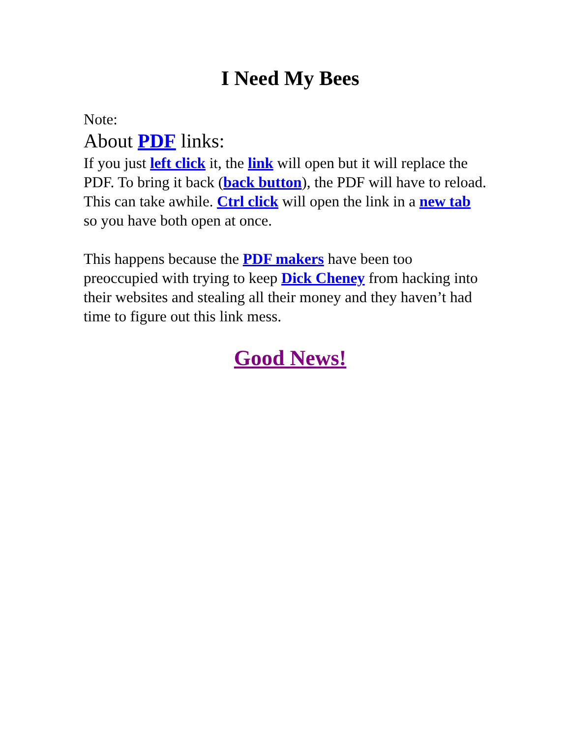I Need My Bees
Note:
About PDF links:
If you just left click it, the link will open but it will replace the PDF. To bring it back (back button), the PDF will have to reload. This can take awhile. Ctrl click will open the link in a new tab so you have both open at once.
This happens because the PDF makers have been too preoccupied with trying to keep Dick Cheney from hacking into their websites and stealing all their money and they haven’t had time to figure out this link mess.
Good News!